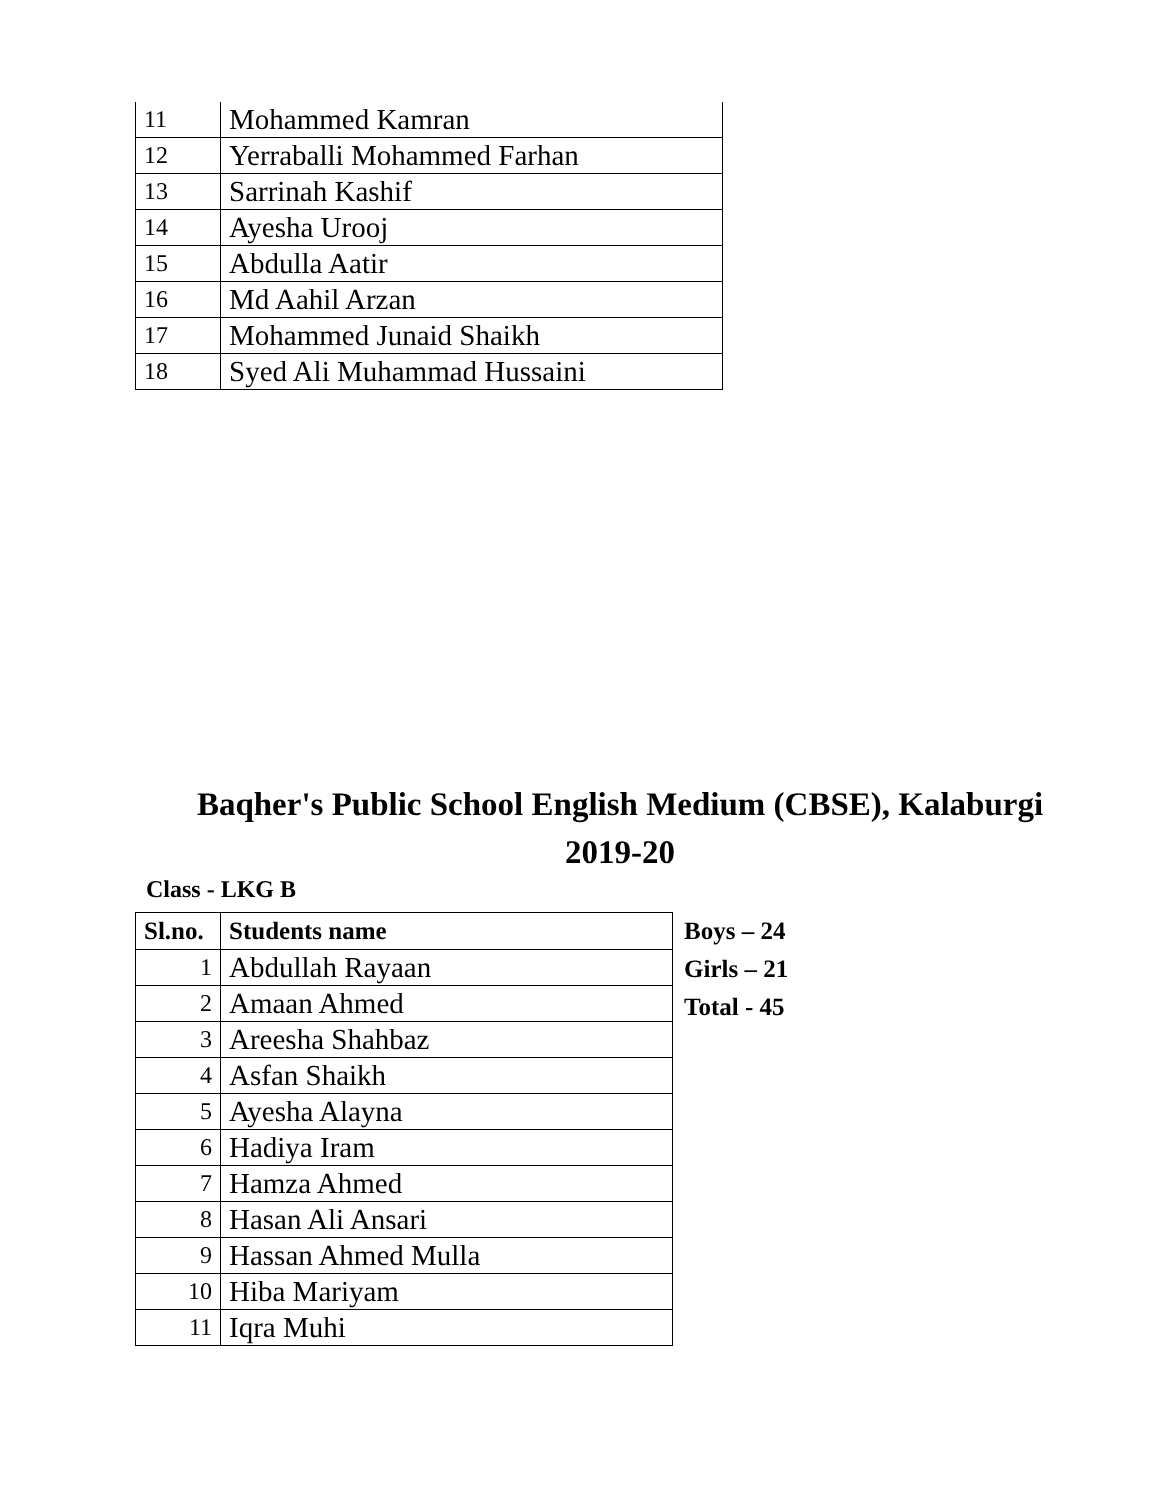| 11 | Mohammed Kamran |
| 12 | Yerraballi Mohammed Farhan |
| 13 | Sarrinah Kashif |
| 14 | Ayesha Urooj |
| 15 | Abdulla Aatir |
| 16 | Md Aahil Arzan |
| 17 | Mohammed Junaid Shaikh |
| 18 | Syed Ali Muhammad Hussaini |
Baqher's Public School English Medium (CBSE), Kalaburgi
2019-20
Class - LKG B
| Sl.no. | Students name |
| --- | --- |
| 1 | Abdullah Rayaan |
| 2 | Amaan Ahmed |
| 3 | Areesha Shahbaz |
| 4 | Asfan Shaikh |
| 5 | Ayesha Alayna |
| 6 | Hadiya Iram |
| 7 | Hamza Ahmed |
| 8 | Hasan Ali Ansari |
| 9 | Hassan Ahmed Mulla |
| 10 | Hiba Mariyam |
| 11 | Iqra Muhi |
Boys – 24
Girls – 21
Total - 45